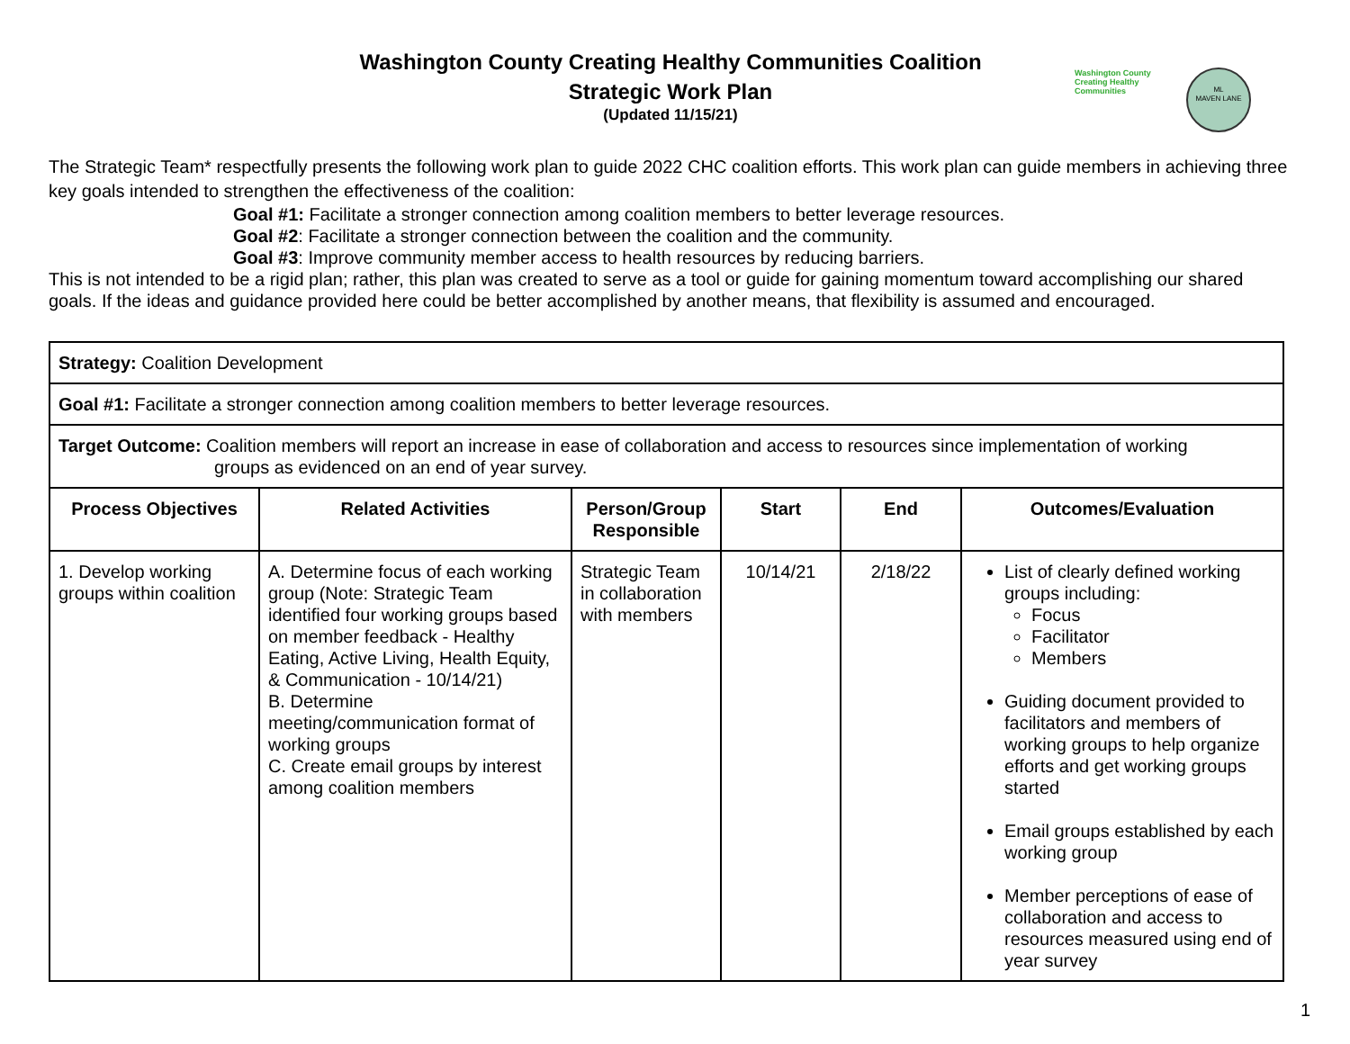Washington County Creating Healthy Communities
ML
MAVEN LANE
Washington County Creating Healthy Communities Coalition
Strategic Work Plan
(Updated 11/15/21)
The Strategic Team* respectfully presents the following work plan to guide 2022 CHC coalition efforts. This work plan can guide members in achieving three key goals intended to strengthen the effectiveness of the coalition:
Goal #1: Facilitate a stronger connection among coalition members to better leverage resources.
Goal #2: Facilitate a stronger connection between the coalition and the community.
Goal #3: Improve community member access to health resources by reducing barriers.
This is not intended to be a rigid plan; rather, this plan was created to serve as a tool or guide for gaining momentum toward accomplishing our shared goals. If the ideas and guidance provided here could be better accomplished by another means, that flexibility is assumed and encouraged.
| Strategy: Coalition Development | | | | | |
| Goal #1: Facilitate a stronger connection among coalition members to better leverage resources. | | | | | |
| Target Outcome: Coalition members will report an increase in ease of collaboration and access to resources since implementation of working groups as evidenced on an end of year survey. | | | | | |
| Process Objectives | Related Activities | Person/Group Responsible | Start | End | Outcomes/Evaluation |
| 1. Develop working groups within coalition | A. Determine focus of each working group (Note: Strategic Team identified four working groups based on member feedback - Healthy Eating, Active Living, Health Equity, & Communication - 10/14/21) B. Determine meeting/communication format of working groups C. Create email groups by interest among coalition members | Strategic Team in collaboration with members | 10/14/21 | 2/18/22 | List of clearly defined working groups including: Focus Facilitator Members Guiding document provided to facilitators and members of working groups to help organize efforts and get working groups started Email groups established by each working group Member perceptions of ease of collaboration and access to resources measured using end of year survey |
1